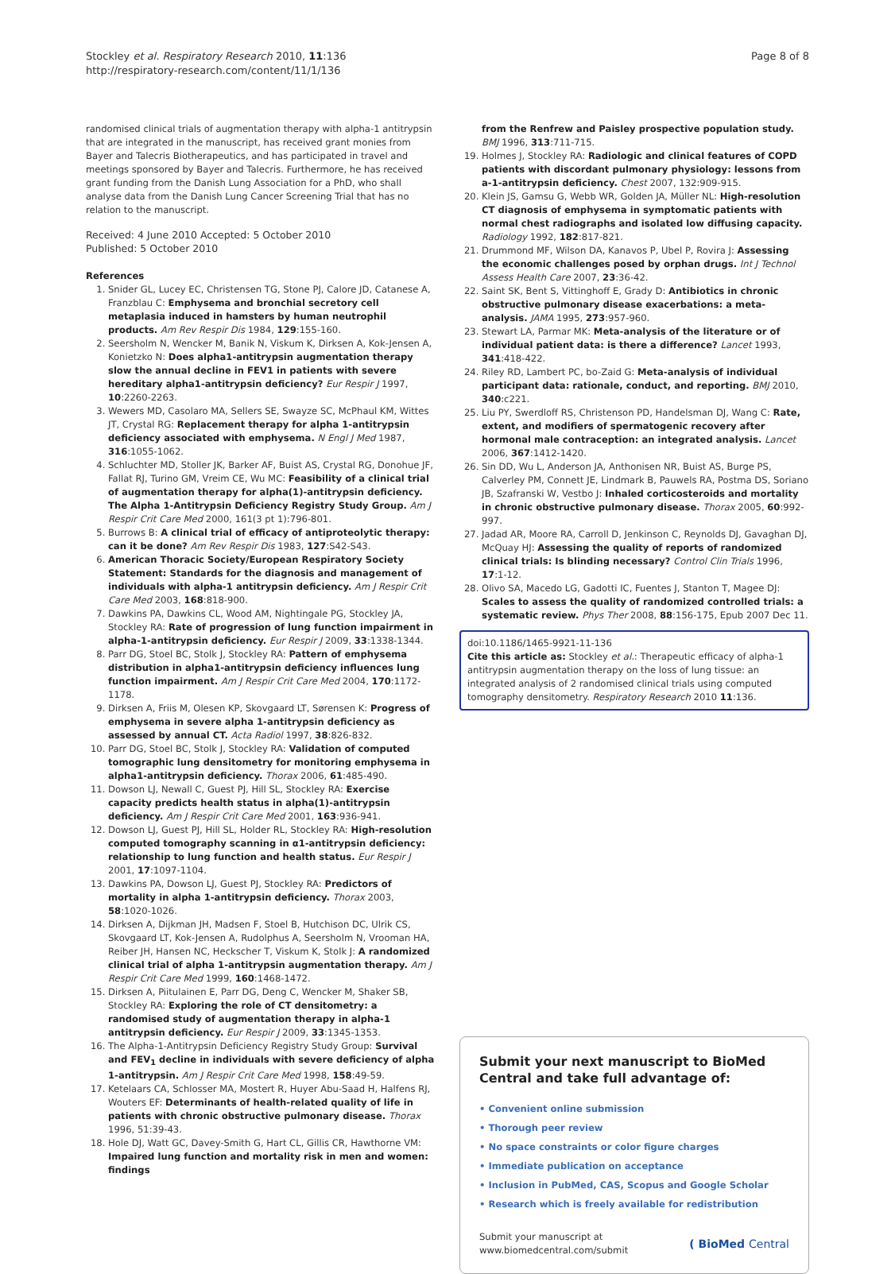Stockley et al. Respiratory Research 2010, 11:136
http://respiratory-research.com/content/11/1/136
Page 8 of 8
randomised clinical trials of augmentation therapy with alpha-1 antitrypsin that are integrated in the manuscript, has received grant monies from Bayer and Talecris Biotherapeutics, and has participated in travel and meetings sponsored by Bayer and Talecris. Furthermore, he has received grant funding from the Danish Lung Association for a PhD, who shall analyse data from the Danish Lung Cancer Screening Trial that has no relation to the manuscript.
Received: 4 June 2010 Accepted: 5 October 2010
Published: 5 October 2010
References
1. Snider GL, Lucey EC, Christensen TG, Stone PJ, Calore JD, Catanese A, Franzblau C: Emphysema and bronchial secretory cell metaplasia induced in hamsters by human neutrophil products. Am Rev Respir Dis 1984, 129:155-160.
2. Seersholm N, Wencker M, Banik N, Viskum K, Dirksen A, Kok-Jensen A, Konietzko N: Does alpha1-antitrypsin augmentation therapy slow the annual decline in FEV1 in patients with severe hereditary alpha1-antitrypsin deficiency? Eur Respir J 1997, 10:2260-2263.
3. Wewers MD, Casolaro MA, Sellers SE, Swayze SC, McPhaul KM, Wittes JT, Crystal RG: Replacement therapy for alpha 1-antitrypsin deficiency associated with emphysema. N Engl J Med 1987, 316:1055-1062.
4. Schluchter MD, Stoller JK, Barker AF, Buist AS, Crystal RG, Donohue JF, Fallat RJ, Turino GM, Vreim CE, Wu MC: Feasibility of a clinical trial of augmentation therapy for alpha(1)-antitrypsin deficiency. The Alpha 1-Antitrypsin Deficiency Registry Study Group. Am J Respir Crit Care Med 2000, 161(3 pt 1):796-801.
5. Burrows B: A clinical trial of efficacy of antiproteolytic therapy: can it be done? Am Rev Respir Dis 1983, 127:S42-S43.
6. American Thoracic Society/European Respiratory Society Statement: Standards for the diagnosis and management of individuals with alpha-1 antitrypsin deficiency. Am J Respir Crit Care Med 2003, 168:818-900.
7. Dawkins PA, Dawkins CL, Wood AM, Nightingale PG, Stockley JA, Stockley RA: Rate of progression of lung function impairment in alpha-1-antitrypsin deficiency. Eur Respir J 2009, 33:1338-1344.
8. Parr DG, Stoel BC, Stolk J, Stockley RA: Pattern of emphysema distribution in alpha1-antitrypsin deficiency influences lung function impairment. Am J Respir Crit Care Med 2004, 170:1172-1178.
9. Dirksen A, Friis M, Olesen KP, Skovgaard LT, Sørensen K: Progress of emphysema in severe alpha 1-antitrypsin deficiency as assessed by annual CT. Acta Radiol 1997, 38:826-832.
10. Parr DG, Stoel BC, Stolk J, Stockley RA: Validation of computed tomographic lung densitometry for monitoring emphysema in alpha1-antitrypsin deficiency. Thorax 2006, 61:485-490.
11. Dowson LJ, Newall C, Guest PJ, Hill SL, Stockley RA: Exercise capacity predicts health status in alpha(1)-antitrypsin deficiency. Am J Respir Crit Care Med 2001, 163:936-941.
12. Dowson LJ, Guest PJ, Hill SL, Holder RL, Stockley RA: High-resolution computed tomography scanning in α1-antitrypsin deficiency: relationship to lung function and health status. Eur Respir J 2001, 17:1097-1104.
13. Dawkins PA, Dowson LJ, Guest PJ, Stockley RA: Predictors of mortality in alpha 1-antitrypsin deficiency. Thorax 2003, 58:1020-1026.
14. Dirksen A, Dijkman JH, Madsen F, Stoel B, Hutchison DC, Ulrik CS, Skovgaard LT, Kok-Jensen A, Rudolphus A, Seersholm N, Vrooman HA, Reiber JH, Hansen NC, Heckscher T, Viskum K, Stolk J: A randomized clinical trial of alpha 1-antitrypsin augmentation therapy. Am J Respir Crit Care Med 1999, 160:1468-1472.
15. Dirksen A, Piitulainen E, Parr DG, Deng C, Wencker M, Shaker SB, Stockley RA: Exploring the role of CT densitometry: a randomised study of augmentation therapy in alpha-1 antitrypsin deficiency. Eur Respir J 2009, 33:1345-1353.
16. The Alpha-1-Antitrypsin Deficiency Registry Study Group: Survival and FEV<sub>1</sub> decline in individuals with severe deficiency of alpha 1-antitrypsin. Am J Respir Crit Care Med 1998, 158:49-59.
17. Ketelaars CA, Schlosser MA, Mostert R, Huyer Abu-Saad H, Halfens RJ, Wouters EF: Determinants of health-related quality of life in patients with chronic obstructive pulmonary disease. Thorax 1996, 51:39-43.
18. Hole DJ, Watt GC, Davey-Smith G, Hart CL, Gillis CR, Hawthorne VM: Impaired lung function and mortality risk in men and women: findings
from the Renfrew and Paisley prospective population study. BMJ 1996, 313:711-715.
19. Holmes J, Stockley RA: Radiologic and clinical features of COPD patients with discordant pulmonary physiology: lessons from a-1-antitrypsin deficiency. Chest 2007, 132:909-915.
20. Klein JS, Gamsu G, Webb WR, Golden JA, Müller NL: High-resolution CT diagnosis of emphysema in symptomatic patients with normal chest radiographs and isolated low diffusing capacity. Radiology 1992, 182:817-821.
21. Drummond MF, Wilson DA, Kanavos P, Ubel P, Rovira J: Assessing the economic challenges posed by orphan drugs. Int J Technol Assess Health Care 2007, 23:36-42.
22. Saint SK, Bent S, Vittinghoff E, Grady D: Antibiotics in chronic obstructive pulmonary disease exacerbations: a meta-analysis. JAMA 1995, 273:957-960.
23. Stewart LA, Parmar MK: Meta-analysis of the literature or of individual patient data: is there a difference? Lancet 1993, 341:418-422.
24. Riley RD, Lambert PC, bo-Zaid G: Meta-analysis of individual participant data: rationale, conduct, and reporting. BMJ 2010, 340:c221.
25. Liu PY, Swerdloff RS, Christenson PD, Handelsman DJ, Wang C: Rate, extent, and modifiers of spermatogenic recovery after hormonal male contraception: an integrated analysis. Lancet 2006, 367:1412-1420.
26. Sin DD, Wu L, Anderson JA, Anthonisen NR, Buist AS, Burge PS, Calverley PM, Connett JE, Lindmark B, Pauwels RA, Postma DS, Soriano JB, Szafranski W, Vestbo J: Inhaled corticosteroids and mortality in chronic obstructive pulmonary disease. Thorax 2005, 60:992-997.
27. Jadad AR, Moore RA, Carroll D, Jenkinson C, Reynolds DJ, Gavaghan DJ, McQuay HJ: Assessing the quality of reports of randomized clinical trials: Is blinding necessary? Control Clin Trials 1996, 17:1-12.
28. Olivo SA, Macedo LG, Gadotti IC, Fuentes J, Stanton T, Magee DJ: Scales to assess the quality of randomized controlled trials: a systematic review. Phys Ther 2008, 88:156-175, Epub 2007 Dec 11.
doi:10.1186/1465-9921-11-136
Cite this article as: Stockley et al.: Therapeutic efficacy of alpha-1 antitrypsin augmentation therapy on the loss of lung tissue: an integrated analysis of 2 randomised clinical trials using computed tomography densitometry. Respiratory Research 2010 11:136.
Submit your next manuscript to BioMed Central and take full advantage of:
• Convenient online submission
• Thorough peer review
• No space constraints or color figure charges
• Immediate publication on acceptance
• Inclusion in PubMed, CAS, Scopus and Google Scholar
• Research which is freely available for redistribution
Submit your manuscript at
www.biomedcentral.com/submit
( BioMed Central